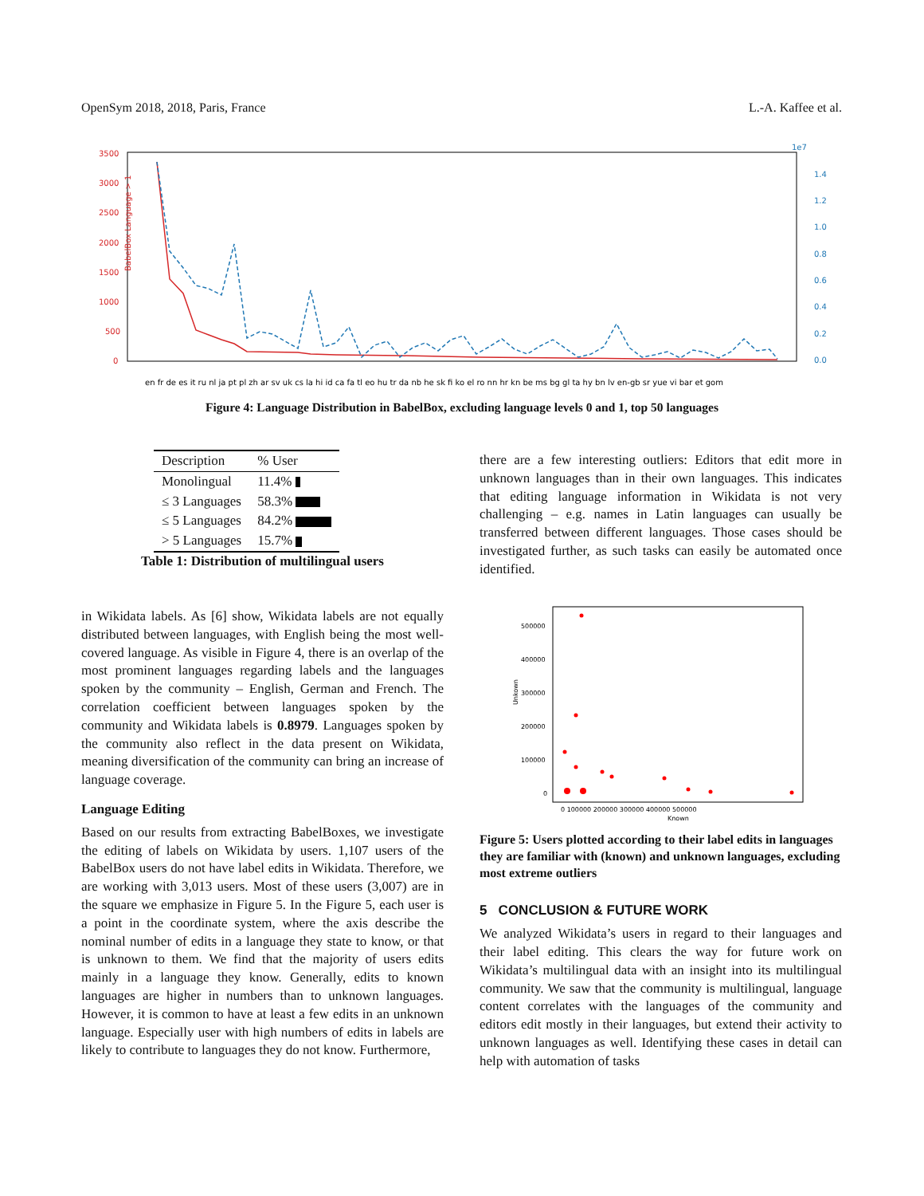OpenSym 2018, 2018, Paris, France L.-A. Kaffee et al.
BabelBox Language > 1
3500
3000
2500
2000
1500
1000
500
0
1e7
1.4
1.2
1.0
0.8
0.6
0.4
0.2
0.0
en fr de es it ru nl ja pt pl zh ar sv uk cs la hi id ca fa tl eo hu tr da nb he sk fi ko el ro nn hr kn be ms bg gl ta hy bn lv en-gb sr yue vi bar et gom
Figure 4: Language Distribution in BabelBox, excluding language levels 0 and 1, top 50 languages
| Description | % User |
| --- | --- |
| Monolingual | 11.4% |
| ≤ 3 Languages | 58.3% |
| ≤ 5 Languages | 84.2% |
| > 5 Languages | 15.7% |
Table 1: Distribution of multilingual users
in Wikidata labels. As [6] show, Wikidata labels are not equally distributed between languages, with English being the most well-covered language. As visible in Figure 4, there is an overlap of the most prominent languages regarding labels and the languages spoken by the community – English, German and French. The correlation coefficient between languages spoken by the community and Wikidata labels is 0.8979. Languages spoken by the community also reflect in the data present on Wikidata, meaning diversification of the community can bring an increase of language coverage.
Language Editing
Based on our results from extracting BabelBoxes, we investigate the editing of labels on Wikidata by users. 1,107 users of the BabelBox users do not have label edits in Wikidata. Therefore, we are working with 3,013 users. Most of these users (3,007) are in the square we emphasize in Figure 5. In the Figure 5, each user is a point in the coordinate system, where the axis describe the nominal number of edits in a language they state to know, or that is unknown to them. We find that the majority of users edits mainly in a language they know. Generally, edits to known languages are higher in numbers than to unknown languages. However, it is common to have at least a few edits in an unknown language. Especially user with high numbers of edits in labels are likely to contribute to languages they do not know. Furthermore,
there are a few interesting outliers: Editors that edit more in unknown languages than in their own languages. This indicates that editing language information in Wikidata is not very challenging – e.g. names in Latin languages can usually be transferred between different languages. Those cases should be investigated further, as such tasks can easily be automated once identified.
Unkown
500000
400000
300000
200000
100000
0
0 100000 200000 300000 400000 500000
Known
Figure 5: Users plotted according to their label edits in languages they are familiar with (known) and unknown languages, excluding most extreme outliers
5 CONCLUSION & FUTURE WORK
We analyzed Wikidata’s users in regard to their languages and their label editing. This clears the way for future work on Wikidata’s multilingual data with an insight into its multilingual community. We saw that the community is multilingual, language content correlates with the languages of the community and editors edit mostly in their languages, but extend their activity to unknown languages as well. Identifying these cases in detail can help with automation of tasks